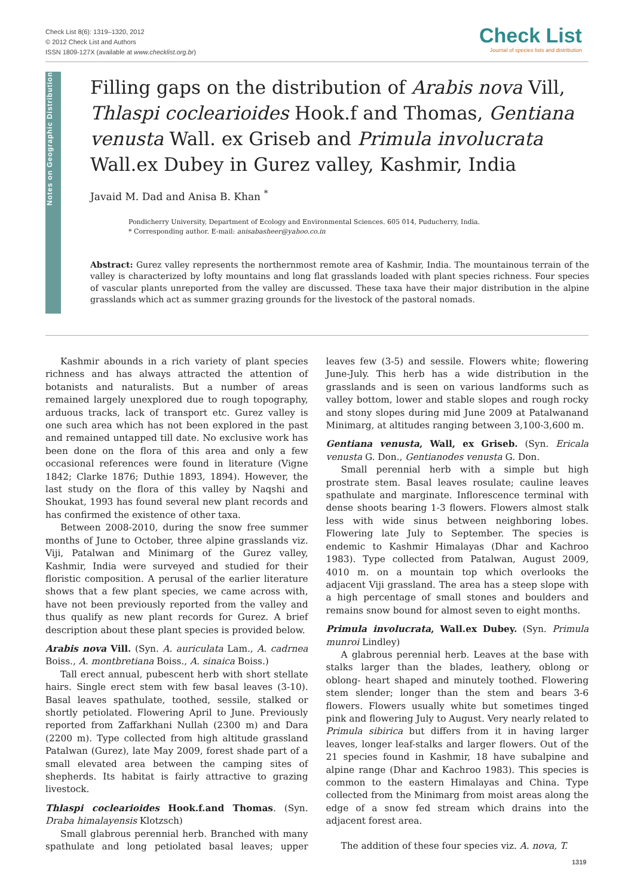Check List 8(6): 1319–1320, 2012
© 2012 Check List and Authors
ISSN 1809-127X (available at www.checklist.org.br)
Check List
Journal of species lists and distribution
Notes on Geographic Distribution
Filling gaps on the distribution of Arabis nova Vill, Thlaspi coclearioides Hook.f and Thomas, Gentiana venusta Wall. ex Griseb and Primula involucrata Wall.ex Dubey in Gurez valley, Kashmir, India
Javaid M. Dad and Anisa B. Khan <sup>*</sup>
Pondicherry University, Department of Ecology and Environmental Sciences. 605 014, Puducherry, India.
* Corresponding author. E-mail: anisabasheer@yahoo.co.in
Abstract: Gurez valley represents the northernmost remote area of Kashmir, India. The mountainous terrain of the valley is characterized by lofty mountains and long flat grasslands loaded with plant species richness. Four species of vascular plants unreported from the valley are discussed. These taxa have their major distribution in the alpine grasslands which act as summer grazing grounds for the livestock of the pastoral nomads.
Kashmir abounds in a rich variety of plant species richness and has always attracted the attention of botanists and naturalists. But a number of areas remained largely unexplored due to rough topography, arduous tracks, lack of transport etc. Gurez valley is one such area which has not been explored in the past and remained untapped till date. No exclusive work has been done on the flora of this area and only a few occasional references were found in literature (Vigne 1842; Clarke 1876; Duthie 1893, 1894). However, the last study on the flora of this valley by Naqshi and Shoukat, 1993 has found several new plant records and has confirmed the existence of other taxa.
Between 2008-2010, during the snow free summer months of June to October, three alpine grasslands viz. Viji, Patalwan and Minimarg of the Gurez valley, Kashmir, India were surveyed and studied for their floristic composition. A perusal of the earlier literature shows that a few plant species, we came across with, have not been previously reported from the valley and thus qualify as new plant records for Gurez. A brief description about these plant species is provided below.
Arabis nova Vill. (Syn. A. auriculata Lam., A. cadrnea Boiss., A. montbretiana Boiss., A. sinaica Boiss.)
Tall erect annual, pubescent herb with short stellate hairs. Single erect stem with few basal leaves (3-10). Basal leaves spathulate, toothed, sessile, stalked or shortly petiolated. Flowering April to June. Previously reported from Zaffarkhani Nullah (2300 m) and Dara (2200 m). Type collected from high altitude grassland Patalwan (Gurez), late May 2009, forest shade part of a small elevated area between the camping sites of shepherds. Its habitat is fairly attractive to grazing livestock.
Thlaspi coclearioides Hook.f.and Thomas. (Syn. Draba himalayensis Klotzsch)
Small glabrous perennial herb. Branched with many spathulate and long petiolated basal leaves; upper leaves few (3-5) and sessile. Flowers white; flowering June-July. This herb has a wide distribution in the grasslands and is seen on various landforms such as valley bottom, lower and stable slopes and rough rocky and stony slopes during mid June 2009 at Patalwanand Minimarg, at altitudes ranging between 3,100-3,600 m.
Gentiana venusta, Wall, ex Griseb. (Syn. Ericala venusta G. Don., Gentianodes venusta G. Don.
Small perennial herb with a simple but high prostrate stem. Basal leaves rosulate; cauline leaves spathulate and marginate. Inflorescence terminal with dense shoots bearing 1-3 flowers. Flowers almost stalk less with wide sinus between neighboring lobes. Flowering late July to September. The species is endemic to Kashmir Himalayas (Dhar and Kachroo 1983). Type collected from Patalwan, August 2009, 4010 m. on a mountain top which overlooks the adjacent Viji grassland. The area has a steep slope with a high percentage of small stones and boulders and remains snow bound for almost seven to eight months.
Primula involucrata, Wall.ex Dubey. (Syn. Primula munroi Lindley)
A glabrous perennial herb. Leaves at the base with stalks larger than the blades, leathery, oblong or oblong- heart shaped and minutely toothed. Flowering stem slender; longer than the stem and bears 3-6 flowers. Flowers usually white but sometimes tinged pink and flowering July to August. Very nearly related to Primula sibirica but differs from it in having larger leaves, longer leaf-stalks and larger flowers. Out of the 21 species found in Kashmir, 18 have subalpine and alpine range (Dhar and Kachroo 1983). This species is common to the eastern Himalayas and China. Type collected from the Minimarg from moist areas along the edge of a snow fed stream which drains into the adjacent forest area.
The addition of these four species viz. A. nova, T.
1319